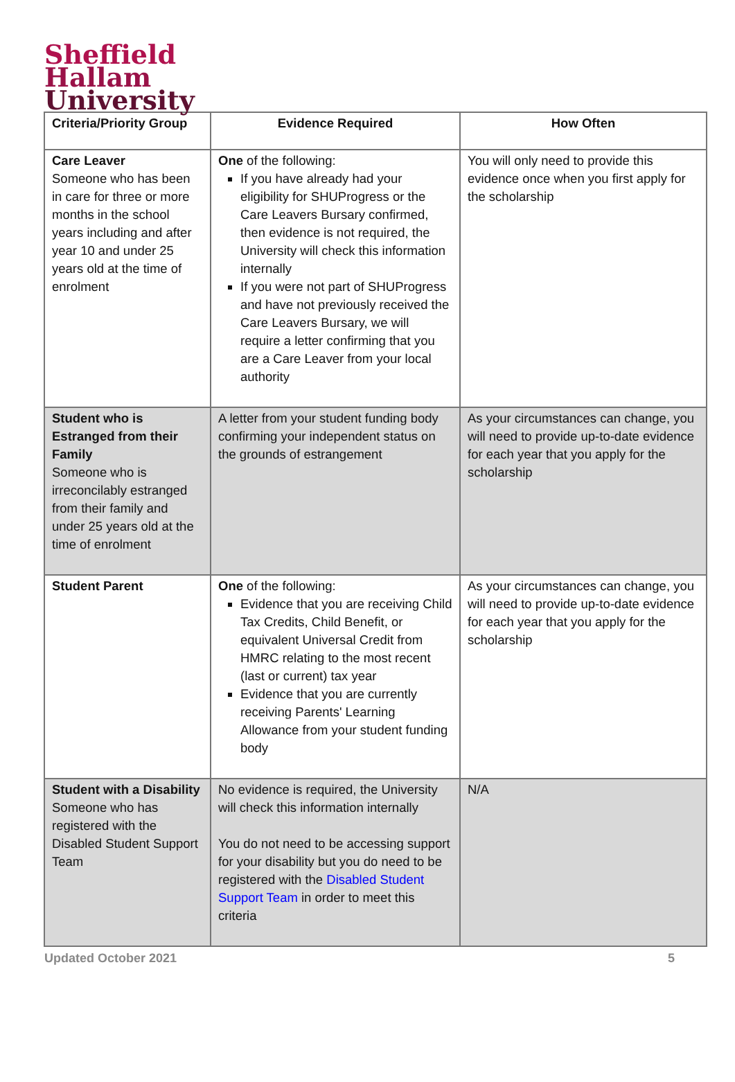Sheffield
Hallam
University
| Criteria/Priority Group | Evidence Required | How Often |
| --- | --- | --- |
| Care Leaver Someone who has been in care for three or more months in the school years including and after year 10 and under 25 years old at the time of enrolment | One of the following: If you have already had your eligibility for SHUProgress or the Care Leavers Bursary confirmed, then evidence is not required, the University will check this information internally If you were not part of SHUProgress and have not previously received the Care Leavers Bursary, we will require a letter confirming that you are a Care Leaver from your local authority | You will only need to provide this evidence once when you first apply for the scholarship |
| Student who is Estranged from their Family Someone who is irreconcilably estranged from their family and under 25 years old at the time of enrolment | A letter from your student funding body confirming your independent status on the grounds of estrangement | As your circumstances can change, you will need to provide up-to-date evidence for each year that you apply for the scholarship |
| Student Parent | One of the following: Evidence that you are receiving Child Tax Credits, Child Benefit, or equivalent Universal Credit from HMRC relating to the most recent (last or current) tax year Evidence that you are currently receiving Parents' Learning Allowance from your student funding body | As your circumstances can change, you will need to provide up-to-date evidence for each year that you apply for the scholarship |
| Student with a Disability Someone who has registered with the Disabled Student Support Team | No evidence is required, the University will check this information internally You do not need to be accessing support for your disability but you do need to be registered with the Disabled Student Support Team in order to meet this criteria | N/A |
Updated October 2021 5